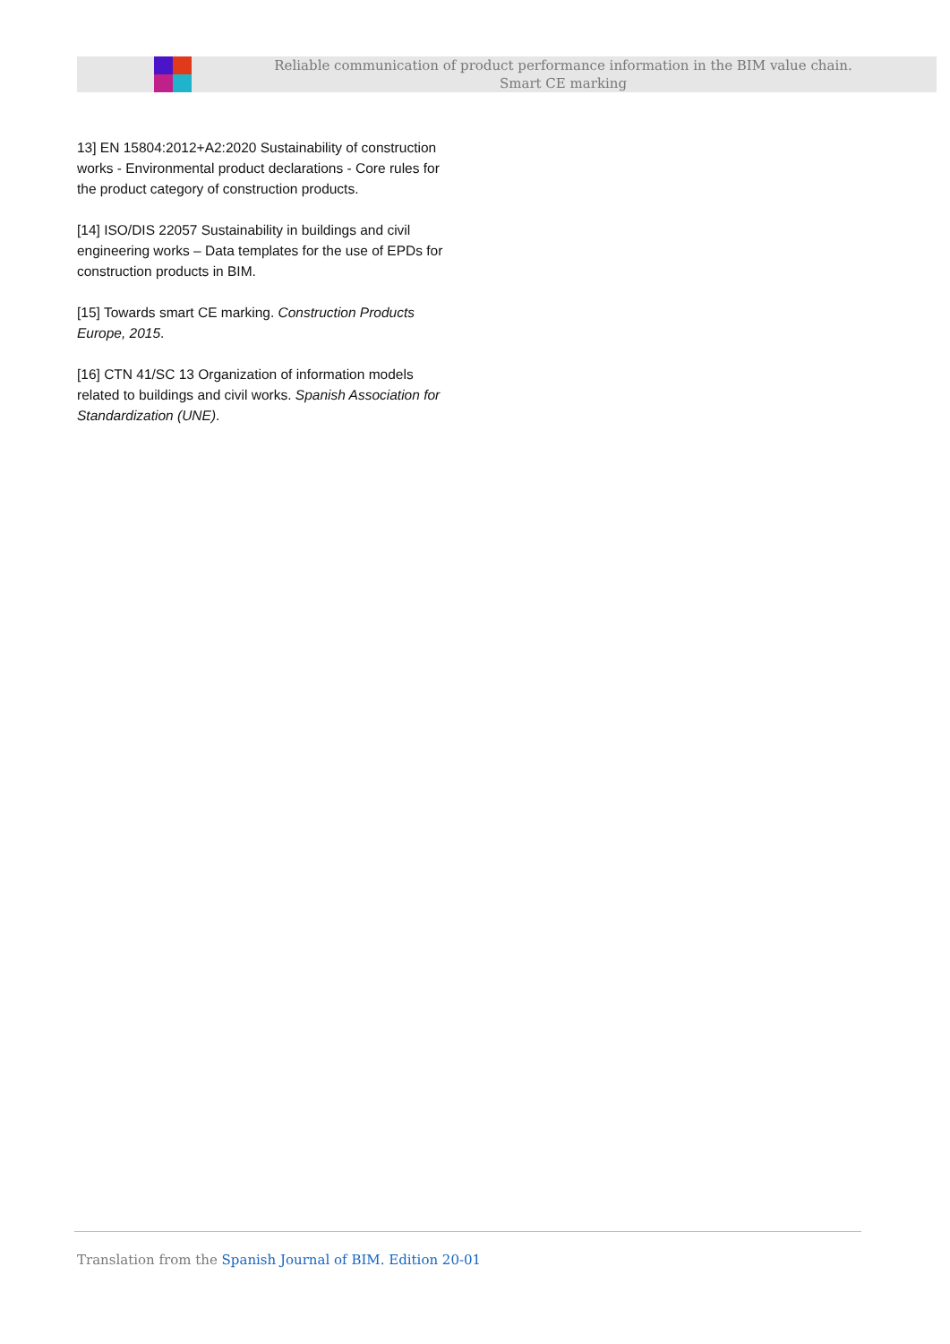Reliable communication of product performance information in the BIM value chain.
Smart CE marking
13] EN 15804:2012+A2:2020 Sustainability of construction works - Environmental product declarations - Core rules for the product category of construction products.
[14] ISO/DIS 22057 Sustainability in buildings and civil engineering works – Data templates for the use of EPDs for construction products in BIM.
[15] Towards smart CE marking. Construction Products Europe, 2015.
[16] CTN 41/SC 13 Organization of information models related to buildings and civil works. Spanish Association for Standardization (UNE).
Translation from the Spanish Journal of BIM. Edition 20-01